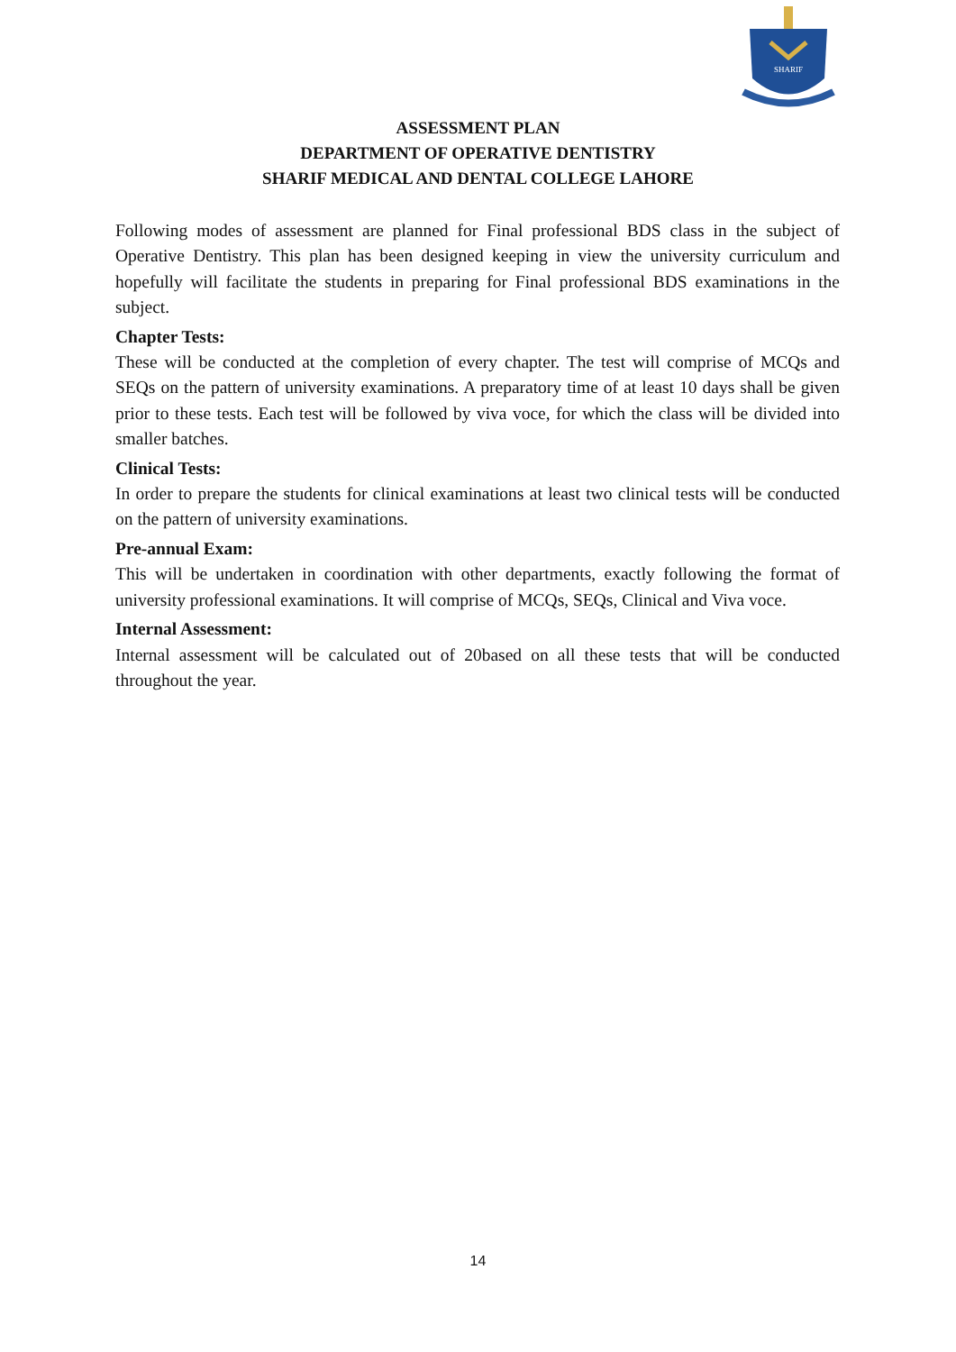SHARIF
ASSESSMENT PLAN
DEPARTMENT OF OPERATIVE DENTISTRY
SHARIF MEDICAL AND DENTAL COLLEGE LAHORE
Following modes of assessment are planned for Final professional BDS class in the subject of Operative Dentistry. This plan has been designed keeping in view the university curriculum and hopefully will facilitate the students in preparing for Final professional BDS examinations in the subject.
Chapter Tests:
These will be conducted at the completion of every chapter. The test will comprise of MCQs and SEQs on the pattern of university examinations. A preparatory time of at least 10 days shall be given prior to these tests. Each test will be followed by viva voce, for which the class will be divided into smaller batches.
Clinical Tests:
In order to prepare the students for clinical examinations at least two clinical tests will be conducted on the pattern of university examinations.
Pre-annual Exam:
This will be undertaken in coordination with other departments, exactly following the format of university professional examinations. It will comprise of MCQs, SEQs, Clinical and Viva voce.
Internal Assessment:
Internal assessment will be calculated out of 20based on all these tests that will be conducted throughout the year.
14